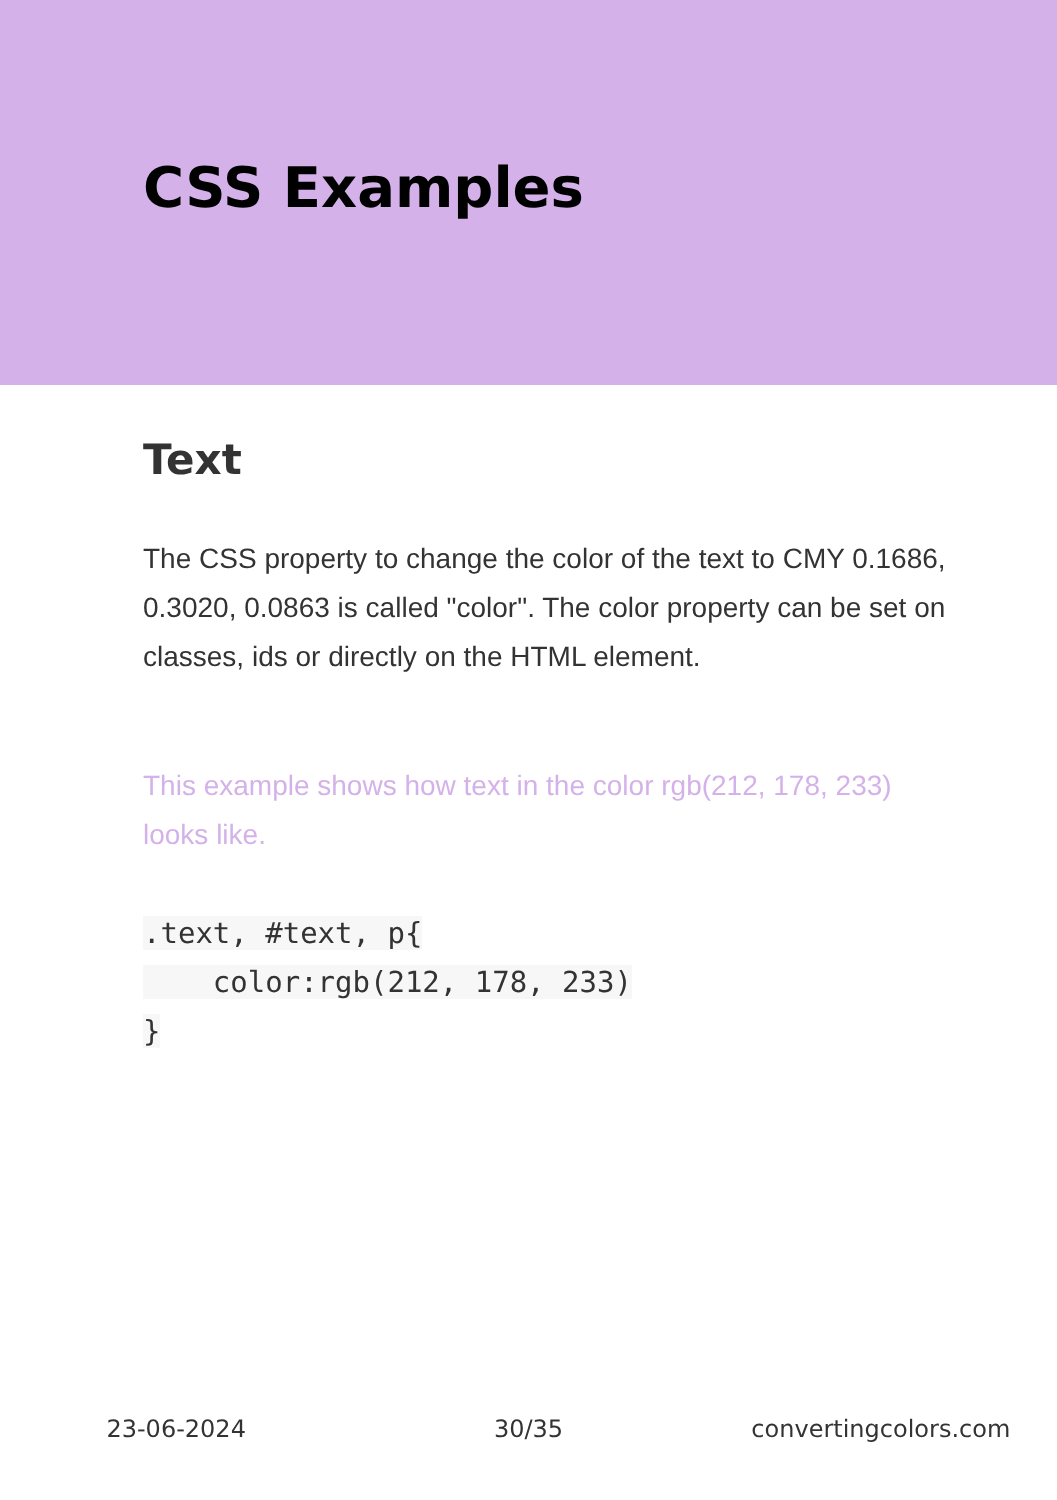CSS Examples
Text
The CSS property to change the color of the text to CMY 0.1686, 0.3020, 0.0863 is called "color". The color property can be set on classes, ids or directly on the HTML element.
This example shows how text in the color rgb(212, 178, 233) looks like.
.text, #text, p{
    color:rgb(212, 178, 233)
}
23-06-2024 30/35 convertingcolors.com